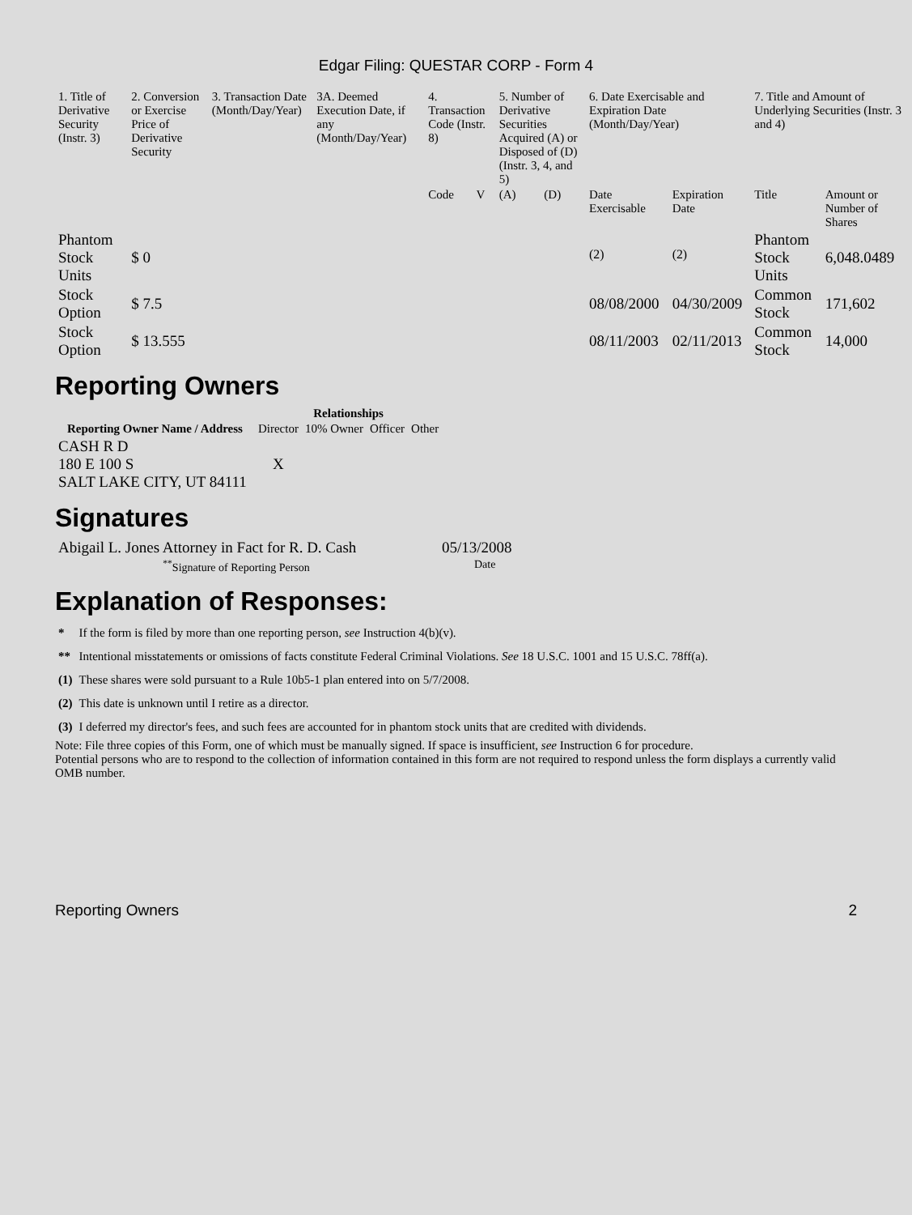Edgar Filing: QUESTAR CORP - Form 4
| 1. Title of Derivative Security (Instr. 3) | 2. Conversion or Exercise Price of Derivative Security | 3. Transaction Date (Month/Day/Year) | 3A. Deemed Execution Date, if any (Month/Day/Year) | 4. Transaction Code (Instr. 8) | | 5. Number of Derivative Securities Acquired (A) or Disposed of (D) (Instr. 3, 4, and 5) | | 6. Date Exercisable and Expiration Date (Month/Day/Year) | | 7. Title and Amount of Underlying Securities (Instr. 3 and 4) | |
| | | | | Code | V | (A) | (D) | Date Exercisable | Expiration Date | Title | Amount or Number of Shares |
| Phantom Stock Units | $ 0 | | | | | | | <sup>(2)</sup> | <sup>(2)</sup> | Phantom Stock Units | 6,048.0489 |
| Stock Option | $ 7.5 | | | | | | | 08/08/2000 | 04/30/2009 | Common Stock | 171,602 |
| Stock Option | $ 13.555 | | | | | | | 08/11/2003 | 02/11/2013 | Common Stock | 14,000 |
Reporting Owners
| Reporting Owner Name / Address | Relationships | | | |
| --- | --- | --- | --- | --- |
| | Director | 10% Owner | Officer | Other |
| CASH R D 180 E 100 S SALT LAKE CITY, UT 84111 | X | | | |
Signatures
| Abigail L. Jones Attorney in Fact for R. D. Cash | 05/13/2008 |
| <sup>**</sup> Signature of Reporting Person | Date |
Explanation of Responses:
| * | If the form is filed by more than one reporting person, see Instruction 4(b)(v). |
| ** | Intentional misstatements or omissions of facts constitute Federal Criminal Violations. See 18 U.S.C. 1001 and 15 U.S.C. 78ff(a). |
| (1) | These shares were sold pursuant to a Rule 10b5-1 plan entered into on 5/7/2008. |
| (2) | This date is unknown until I retire as a director. |
| (3) | I deferred my director's fees, and such fees are accounted for in phantom stock units that are credited with dividends. |
Note: File three copies of this Form, one of which must be manually signed. If space is insufficient, see Instruction 6 for procedure.
Potential persons who are to respond to the collection of information contained in this form are not required to respond unless the form displays a currently valid OMB number.
Reporting Owners 2